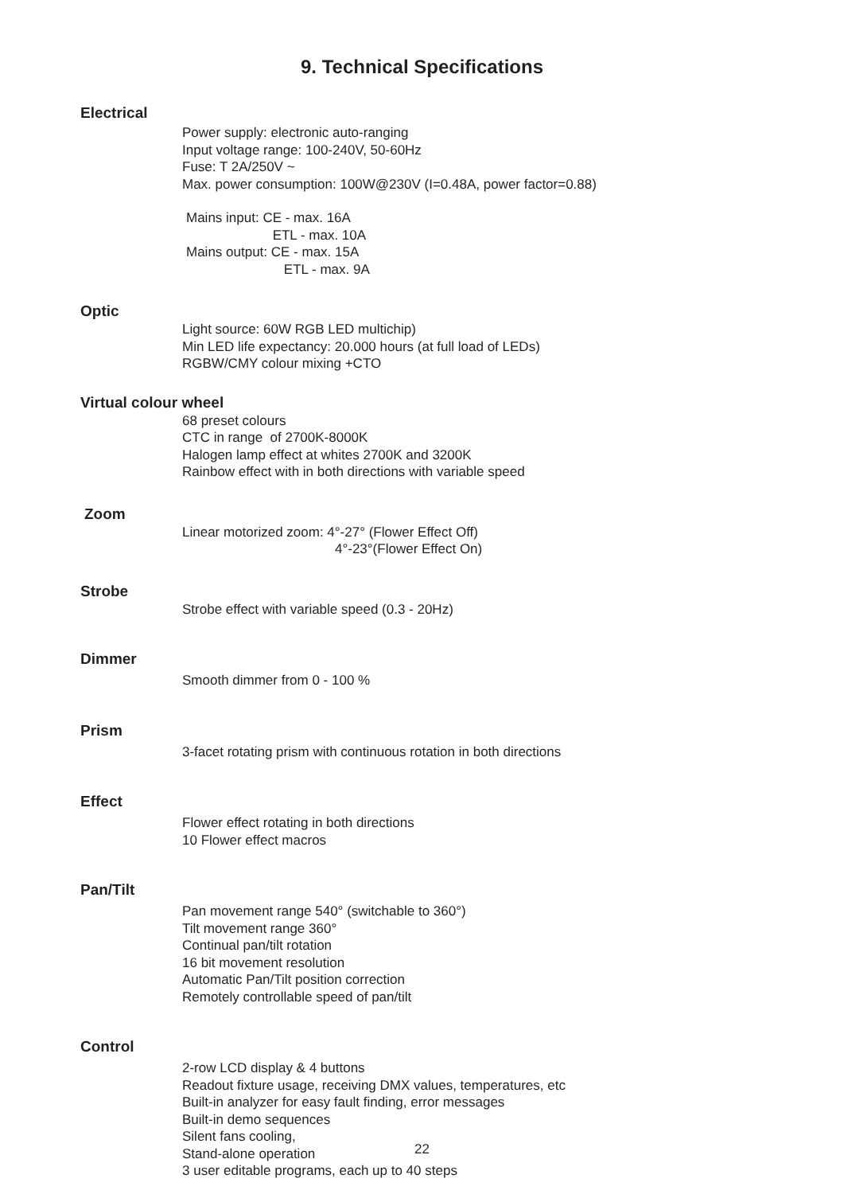9. Technical Specifications
Electrical
Power supply: electronic auto-ranging
Input voltage range: 100-240V, 50-60Hz
Fuse: T 2A/250V ~
Max. power consumption: 100W@230V (I=0.48A, power factor=0.88)
Mains input: CE - max. 16A
ETL - max. 10A
Mains output: CE - max. 15A
ETL - max. 9A
Optic
Light source: 60W RGB LED multichip)
Min LED life expectancy: 20.000 hours (at full load of LEDs)
RGBW/CMY colour mixing +CTO
Virtual colour wheel
68 preset colours
CTC in range of 2700K-8000K
Halogen lamp effect at whites 2700K and 3200K
Rainbow effect with in both directions with variable speed
Zoom
Linear motorized zoom: 4°-27° (Flower Effect Off)
4°-23°(Flower Effect On)
Strobe
Strobe effect with variable speed (0.3 - 20Hz)
Dimmer
Smooth dimmer from 0 - 100 %
Prism
3-facet rotating prism with continuous rotation in both directions
Effect
Flower effect rotating in both directions
10 Flower effect macros
Pan/Tilt
Pan movement range 540° (switchable to 360°)
Tilt movement range 360°
Continual pan/tilt rotation
16 bit movement resolution
Automatic Pan/Tilt position correction
Remotely controllable speed of pan/tilt
Control
2-row LCD display & 4 buttons
Readout fixture usage, receiving DMX values, temperatures, etc
Built-in analyzer for easy fault finding, error messages
Built-in demo sequences
Silent fans cooling,
Stand-alone operation
3 user editable programs, each up to 40 steps
22